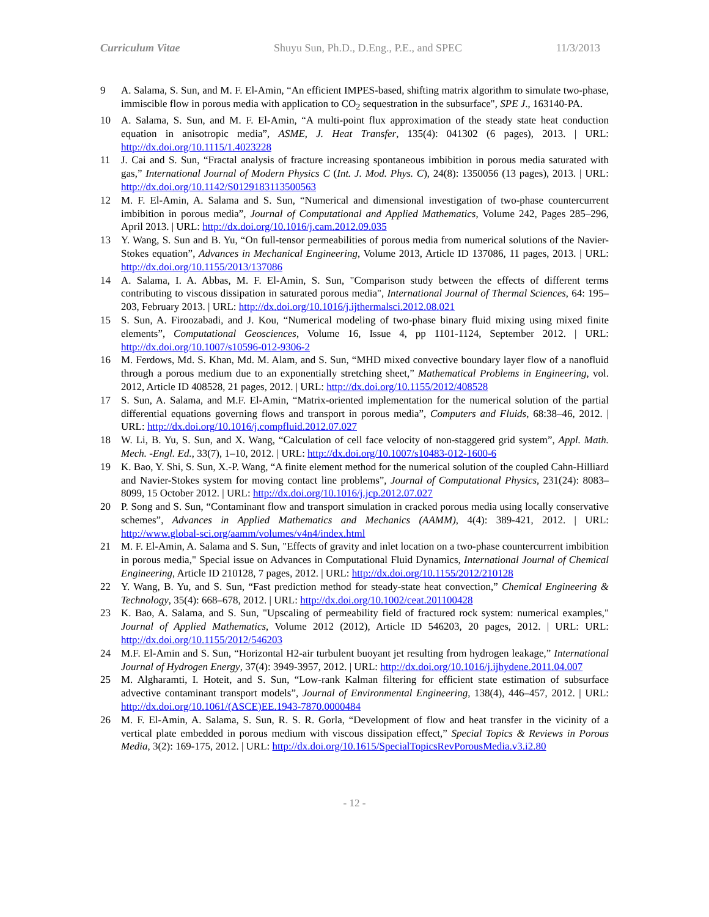Curriculum Vitae Shuyu Sun, Ph.D., D.Eng., P.E., and SPEC 11/3/2013
9 A. Salama, S. Sun, and M. F. El-Amin, “An efficient IMPES-based, shifting matrix algorithm to simulate two-phase, immiscible flow in porous media with application to CO<sub>2</sub> sequestration in the subsurface", SPE J., 163140-PA.
10 A. Salama, S. Sun, and M. F. El-Amin, “A multi-point flux approximation of the steady state heat conduction equation in anisotropic media”, ASME, J. Heat Transfer, 135(4): 041302 (6 pages), 2013. | URL: http://dx.doi.org/10.1115/1.4023228
11 J. Cai and S. Sun, “Fractal analysis of fracture increasing spontaneous imbibition in porous media saturated with gas,” International Journal of Modern Physics C (Int. J. Mod. Phys. C), 24(8): 1350056 (13 pages), 2013. | URL: http://dx.doi.org/10.1142/S0129183113500563
12 M. F. El-Amin, A. Salama and S. Sun, “Numerical and dimensional investigation of two-phase countercurrent imbibition in porous media”, Journal of Computational and Applied Mathematics, Volume 242, Pages 285–296, April 2013. | URL: http://dx.doi.org/10.1016/j.cam.2012.09.035
13 Y. Wang, S. Sun and B. Yu, “On full-tensor permeabilities of porous media from numerical solutions of the Navier-Stokes equation”, Advances in Mechanical Engineering, Volume 2013, Article ID 137086, 11 pages, 2013. | URL: http://dx.doi.org/10.1155/2013/137086
14 A. Salama, I. A. Abbas, M. F. El-Amin, S. Sun, "Comparison study between the effects of different terms contributing to viscous dissipation in saturated porous media", International Journal of Thermal Sciences, 64: 195–203, February 2013. | URL: http://dx.doi.org/10.1016/j.ijthermalsci.2012.08.021
15 S. Sun, A. Firoozabadi, and J. Kou, “Numerical modeling of two-phase binary fluid mixing using mixed finite elements”, Computational Geosciences, Volume 16, Issue 4, pp 1101-1124, September 2012. | URL: http://dx.doi.org/10.1007/s10596-012-9306-2
16 M. Ferdows, Md. S. Khan, Md. M. Alam, and S. Sun, “MHD mixed convective boundary layer flow of a nanofluid through a porous medium due to an exponentially stretching sheet,” Mathematical Problems in Engineering, vol. 2012, Article ID 408528, 21 pages, 2012. | URL: http://dx.doi.org/10.1155/2012/408528
17 S. Sun, A. Salama, and M.F. El-Amin, “Matrix-oriented implementation for the numerical solution of the partial differential equations governing flows and transport in porous media”, Computers and Fluids, 68:38–46, 2012. | URL: http://dx.doi.org/10.1016/j.compfluid.2012.07.027
18 W. Li, B. Yu, S. Sun, and X. Wang, “Calculation of cell face velocity of non-staggered grid system”, Appl. Math. Mech. -Engl. Ed., 33(7), 1–10, 2012. | URL: http://dx.doi.org/10.1007/s10483-012-1600-6
19 K. Bao, Y. Shi, S. Sun, X.-P. Wang, “A finite element method for the numerical solution of the coupled Cahn-Hilliard and Navier-Stokes system for moving contact line problems”, Journal of Computational Physics, 231(24): 8083–8099, 15 October 2012. | URL: http://dx.doi.org/10.1016/j.jcp.2012.07.027
20 P. Song and S. Sun, “Contaminant flow and transport simulation in cracked porous media using locally conservative schemes”, Advances in Applied Mathematics and Mechanics (AAMM), 4(4): 389-421, 2012. | URL: http://www.global-sci.org/aamm/volumes/v4n4/index.html
21 M. F. El-Amin, A. Salama and S. Sun, "Effects of gravity and inlet location on a two-phase countercurrent imbibition in porous media," Special issue on Advances in Computational Fluid Dynamics, International Journal of Chemical Engineering, Article ID 210128, 7 pages, 2012. | URL: http://dx.doi.org/10.1155/2012/210128
22 Y. Wang, B. Yu, and S. Sun, “Fast prediction method for steady-state heat convection,” Chemical Engineering & Technology, 35(4): 668–678, 2012. | URL: http://dx.doi.org/10.1002/ceat.201100428
23 K. Bao, A. Salama, and S. Sun, "Upscaling of permeability field of fractured rock system: numerical examples," Journal of Applied Mathematics, Volume 2012 (2012), Article ID 546203, 20 pages, 2012. | URL: URL: http://dx.doi.org/10.1155/2012/546203
24 M.F. El-Amin and S. Sun, “Horizontal H2-air turbulent buoyant jet resulting from hydrogen leakage,” International Journal of Hydrogen Energy, 37(4): 3949-3957, 2012. | URL: http://dx.doi.org/10.1016/j.ijhydene.2011.04.007
25 M. Algharamti, I. Hoteit, and S. Sun, “Low-rank Kalman filtering for efficient state estimation of subsurface advective contaminant transport models”, Journal of Environmental Engineering, 138(4), 446–457, 2012. | URL: http://dx.doi.org/10.1061/(ASCE)EE.1943-7870.0000484
26 M. F. El-Amin, A. Salama, S. Sun, R. S. R. Gorla, “Development of flow and heat transfer in the vicinity of a vertical plate embedded in porous medium with viscous dissipation effect,” Special Topics & Reviews in Porous Media, 3(2): 169-175, 2012. | URL: http://dx.doi.org/10.1615/SpecialTopicsRevPorousMedia.v3.i2.80
- 12 -